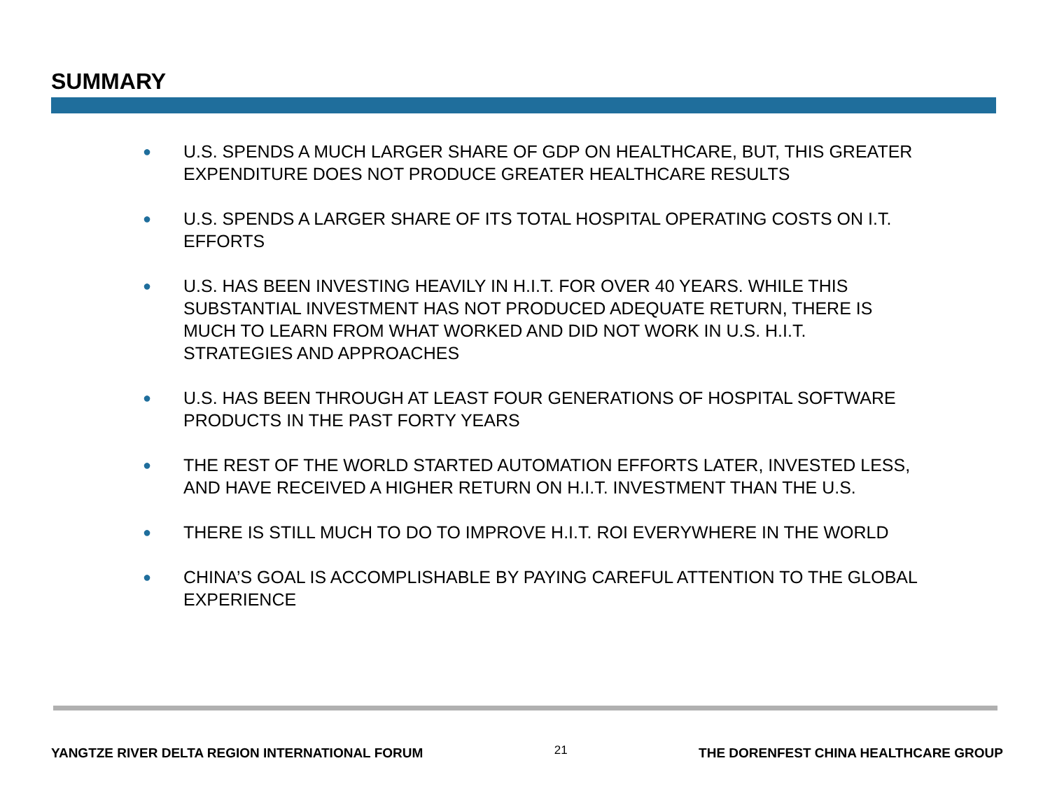SUMMARY
● U.S. SPENDS A MUCH LARGER SHARE OF GDP ON HEALTHCARE, BUT, THIS GREATER EXPENDITURE DOES NOT PRODUCE GREATER HEALTHCARE RESULTS
● U.S. SPENDS A LARGER SHARE OF ITS TOTAL HOSPITAL OPERATING COSTS ON I.T. EFFORTS
● U.S. HAS BEEN INVESTING HEAVILY IN H.I.T. FOR OVER 40 YEARS. WHILE THIS SUBSTANTIAL INVESTMENT HAS NOT PRODUCED ADEQUATE RETURN, THERE IS MUCH TO LEARN FROM WHAT WORKED AND DID NOT WORK IN U.S. H.I.T. STRATEGIES AND APPROACHES
● U.S. HAS BEEN THROUGH AT LEAST FOUR GENERATIONS OF HOSPITAL SOFTWARE PRODUCTS IN THE PAST FORTY YEARS
● THE REST OF THE WORLD STARTED AUTOMATION EFFORTS LATER, INVESTED LESS, AND HAVE RECEIVED A HIGHER RETURN ON H.I.T. INVESTMENT THAN THE U.S.
● THERE IS STILL MUCH TO DO TO IMPROVE H.I.T. ROI EVERYWHERE IN THE WORLD
● CHINA’S GOAL IS ACCOMPLISHABLE BY PAYING CAREFUL ATTENTION TO THE GLOBAL EXPERIENCE
YANGTZE RIVER DELTA REGION INTERNATIONAL FORUM
21
THE DORENFEST CHINA HEALTHCARE GROUP